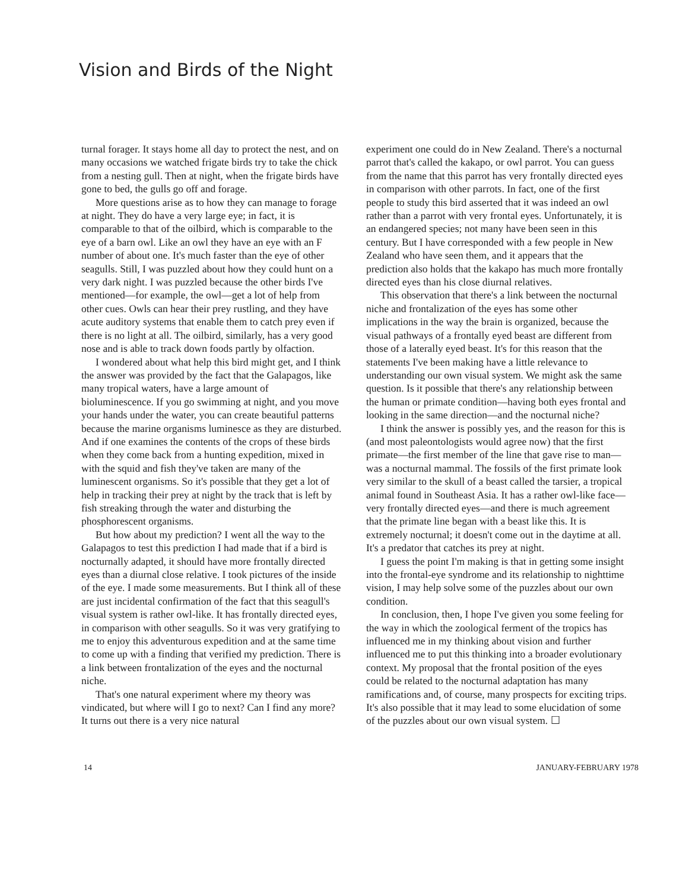Vision and Birds of the Night
turnal forager. It stays home all day to protect the nest, and on many occasions we watched frigate birds try to take the chick from a nesting gull. Then at night, when the frigate birds have gone to bed, the gulls go off and forage.
More questions arise as to how they can manage to forage at night. They do have a very large eye; in fact, it is comparable to that of the oilbird, which is comparable to the eye of a barn owl. Like an owl they have an eye with an F number of about one. It's much faster than the eye of other seagulls. Still, I was puzzled about how they could hunt on a very dark night. I was puzzled because the other birds I've mentioned—for example, the owl—get a lot of help from other cues. Owls can hear their prey rustling, and they have acute auditory systems that enable them to catch prey even if there is no light at all. The oilbird, similarly, has a very good nose and is able to track down foods partly by olfaction.
I wondered about what help this bird might get, and I think the answer was provided by the fact that the Galapagos, like many tropical waters, have a large amount of bioluminescence. If you go swimming at night, and you move your hands under the water, you can create beautiful patterns because the marine organisms luminesce as they are disturbed. And if one examines the contents of the crops of these birds when they come back from a hunting expedition, mixed in with the squid and fish they've taken are many of the luminescent organisms. So it's possible that they get a lot of help in tracking their prey at night by the track that is left by fish streaking through the water and disturbing the phosphorescent organisms.
But how about my prediction? I went all the way to the Galapagos to test this prediction I had made that if a bird is nocturnally adapted, it should have more frontally directed eyes than a diurnal close relative. I took pictures of the inside of the eye. I made some measurements. But I think all of these are just incidental confirmation of the fact that this seagull's visual system is rather owl-like. It has frontally directed eyes, in comparison with other seagulls. So it was very gratifying to me to enjoy this adventurous expedition and at the same time to come up with a finding that verified my prediction. There is a link between frontalization of the eyes and the nocturnal niche.
That's one natural experiment where my theory was vindicated, but where will I go to next? Can I find any more? It turns out there is a very nice natural
experiment one could do in New Zealand. There's a nocturnal parrot that's called the kakapo, or owl parrot. You can guess from the name that this parrot has very frontally directed eyes in comparison with other parrots. In fact, one of the first people to study this bird asserted that it was indeed an owl rather than a parrot with very frontal eyes. Unfortunately, it is an endangered species; not many have been seen in this century. But I have corresponded with a few people in New Zealand who have seen them, and it appears that the prediction also holds that the kakapo has much more frontally directed eyes than his close diurnal relatives.
This observation that there's a link between the nocturnal niche and frontalization of the eyes has some other implications in the way the brain is organized, because the visual pathways of a frontally eyed beast are different from those of a laterally eyed beast. It's for this reason that the statements I've been making have a little relevance to understanding our own visual system. We might ask the same question. Is it possible that there's any relationship between the human or primate condition—having both eyes frontal and looking in the same direction—and the nocturnal niche?
I think the answer is possibly yes, and the reason for this is (and most paleontologists would agree now) that the first primate—the first member of the line that gave rise to man—was a nocturnal mammal. The fossils of the first primate look very similar to the skull of a beast called the tarsier, a tropical animal found in Southeast Asia. It has a rather owl-like face—very frontally directed eyes—and there is much agreement that the primate line began with a beast like this. It is extremely nocturnal; it doesn't come out in the daytime at all. It's a predator that catches its prey at night.
I guess the point I'm making is that in getting some insight into the frontal-eye syndrome and its relationship to nighttime vision, I may help solve some of the puzzles about our own condition.
In conclusion, then, I hope I've given you some feeling for the way in which the zoological ferment of the tropics has influenced me in my thinking about vision and further influenced me to put this thinking into a broader evolutionary context. My proposal that the frontal position of the eyes could be related to the nocturnal adaptation has many ramifications and, of course, many prospects for exciting trips. It's also possible that it may lead to some elucidation of some of the puzzles about our own visual system. ☐
14 JANUARY-FEBRUARY 1978